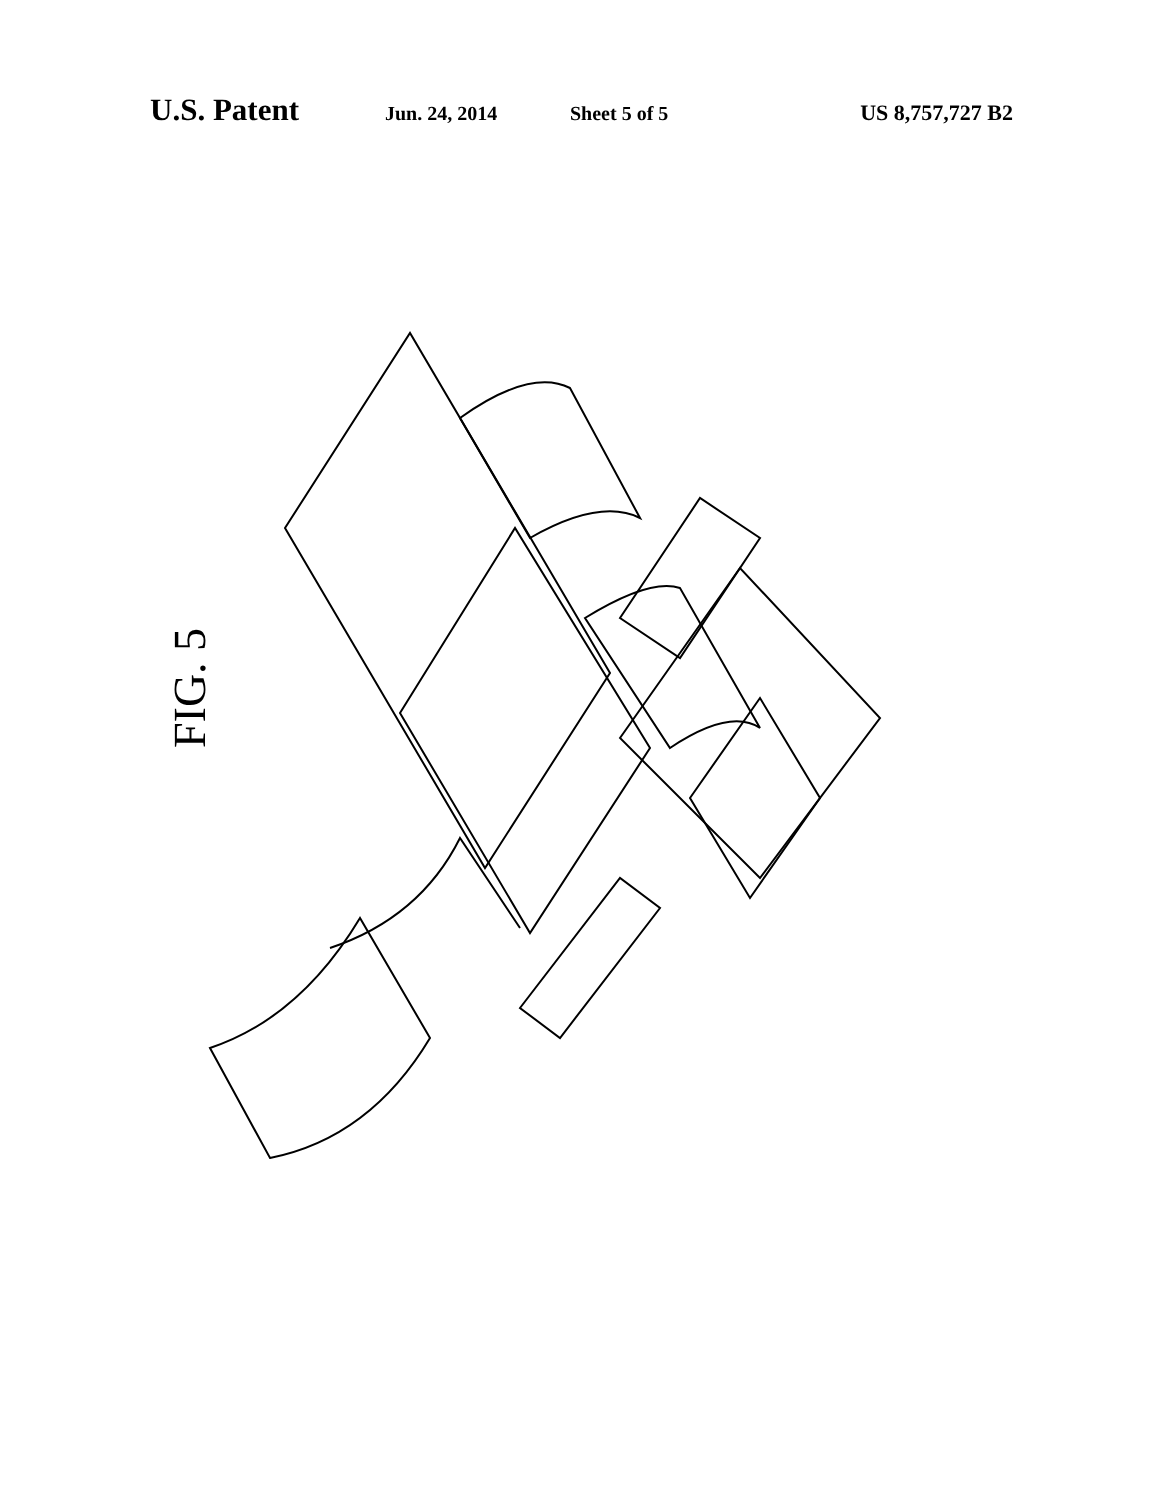U.S. Patent Jun. 24, 2014 Sheet 5 of 5 US 8,757,727 B2
FIG. 5
36 33 22 22 22 102 21 20 16 14 25 24 29 3 21 20 19 14 13 25 27 30 18 24 28 101 29 7 6 5 104 31 6 8 28 7 9 24 25 16 3